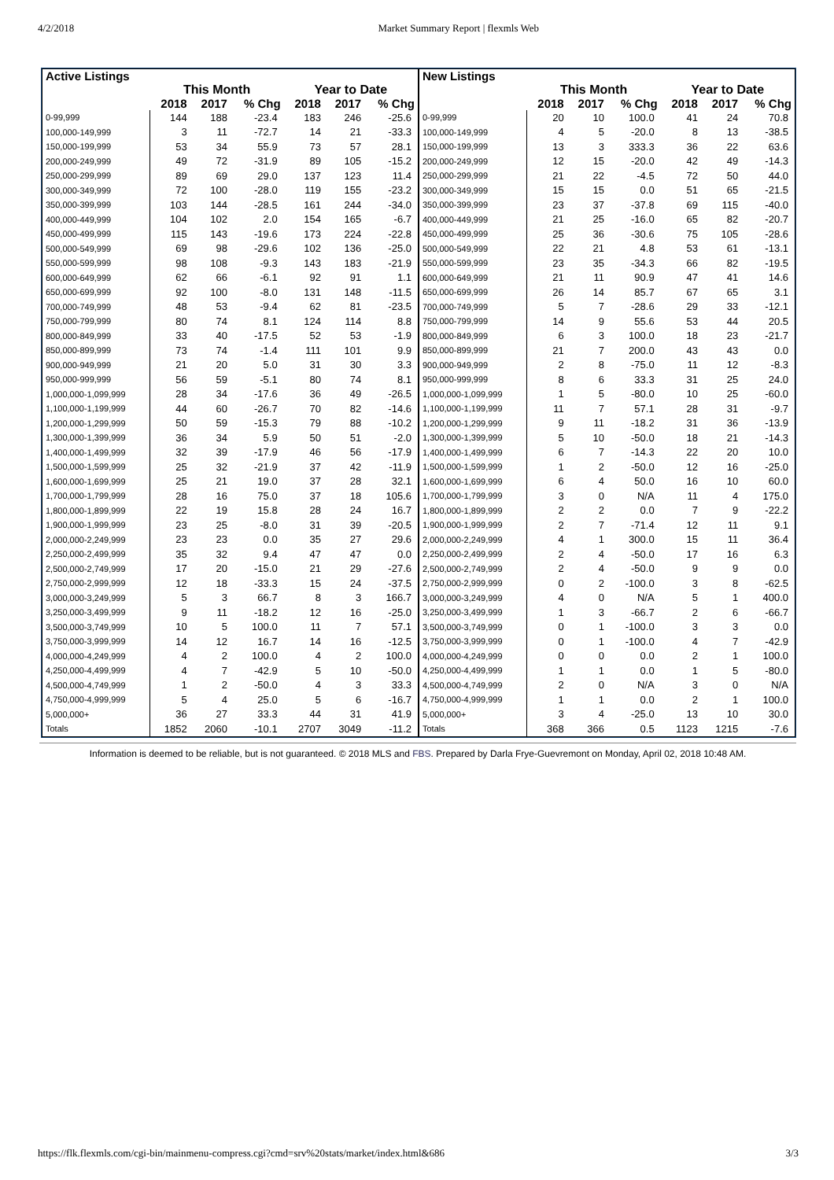4/2/2018 Market Summary Report | flexmls Web
| Active Listings | | | | | | |
| --- | --- | --- | --- | --- | --- | --- |
| | This Month | | | Year to Date | | |
| | 2018 | 2017 | % Chg | 2018 | 2017 | % Chg |
| 0-99,999 | 144 | 188 | -23.4 | 183 | 246 | -25.6 |
| 100,000-149,999 | 3 | 11 | -72.7 | 14 | 21 | -33.3 |
| 150,000-199,999 | 53 | 34 | 55.9 | 73 | 57 | 28.1 |
| 200,000-249,999 | 49 | 72 | -31.9 | 89 | 105 | -15.2 |
| 250,000-299,999 | 89 | 69 | 29.0 | 137 | 123 | 11.4 |
| 300,000-349,999 | 72 | 100 | -28.0 | 119 | 155 | -23.2 |
| 350,000-399,999 | 103 | 144 | -28.5 | 161 | 244 | -34.0 |
| 400,000-449,999 | 104 | 102 | 2.0 | 154 | 165 | -6.7 |
| 450,000-499,999 | 115 | 143 | -19.6 | 173 | 224 | -22.8 |
| 500,000-549,999 | 69 | 98 | -29.6 | 102 | 136 | -25.0 |
| 550,000-599,999 | 98 | 108 | -9.3 | 143 | 183 | -21.9 |
| 600,000-649,999 | 62 | 66 | -6.1 | 92 | 91 | 1.1 |
| 650,000-699,999 | 92 | 100 | -8.0 | 131 | 148 | -11.5 |
| 700,000-749,999 | 48 | 53 | -9.4 | 62 | 81 | -23.5 |
| 750,000-799,999 | 80 | 74 | 8.1 | 124 | 114 | 8.8 |
| 800,000-849,999 | 33 | 40 | -17.5 | 52 | 53 | -1.9 |
| 850,000-899,999 | 73 | 74 | -1.4 | 111 | 101 | 9.9 |
| 900,000-949,999 | 21 | 20 | 5.0 | 31 | 30 | 3.3 |
| 950,000-999,999 | 56 | 59 | -5.1 | 80 | 74 | 8.1 |
| 1,000,000-1,099,999 | 28 | 34 | -17.6 | 36 | 49 | -26.5 |
| 1,100,000-1,199,999 | 44 | 60 | -26.7 | 70 | 82 | -14.6 |
| 1,200,000-1,299,999 | 50 | 59 | -15.3 | 79 | 88 | -10.2 |
| 1,300,000-1,399,999 | 36 | 34 | 5.9 | 50 | 51 | -2.0 |
| 1,400,000-1,499,999 | 32 | 39 | -17.9 | 46 | 56 | -17.9 |
| 1,500,000-1,599,999 | 25 | 32 | -21.9 | 37 | 42 | -11.9 |
| 1,600,000-1,699,999 | 25 | 21 | 19.0 | 37 | 28 | 32.1 |
| 1,700,000-1,799,999 | 28 | 16 | 75.0 | 37 | 18 | 105.6 |
| 1,800,000-1,899,999 | 22 | 19 | 15.8 | 28 | 24 | 16.7 |
| 1,900,000-1,999,999 | 23 | 25 | -8.0 | 31 | 39 | -20.5 |
| 2,000,000-2,249,999 | 23 | 23 | 0.0 | 35 | 27 | 29.6 |
| 2,250,000-2,499,999 | 35 | 32 | 9.4 | 47 | 47 | 0.0 |
| 2,500,000-2,749,999 | 17 | 20 | -15.0 | 21 | 29 | -27.6 |
| 2,750,000-2,999,999 | 12 | 18 | -33.3 | 15 | 24 | -37.5 |
| 3,000,000-3,249,999 | 5 | 3 | 66.7 | 8 | 3 | 166.7 |
| 3,250,000-3,499,999 | 9 | 11 | -18.2 | 12 | 16 | -25.0 |
| 3,500,000-3,749,999 | 10 | 5 | 100.0 | 11 | 7 | 57.1 |
| 3,750,000-3,999,999 | 14 | 12 | 16.7 | 14 | 16 | -12.5 |
| 4,000,000-4,249,999 | 4 | 2 | 100.0 | 4 | 2 | 100.0 |
| 4,250,000-4,499,999 | 4 | 7 | -42.9 | 5 | 10 | -50.0 |
| 4,500,000-4,749,999 | 1 | 2 | -50.0 | 4 | 3 | 33.3 |
| 4,750,000-4,999,999 | 5 | 4 | 25.0 | 5 | 6 | -16.7 |
| 5,000,000+ | 36 | 27 | 33.3 | 44 | 31 | 41.9 |
| Totals | 1852 | 2060 | -10.1 | 2707 | 3049 | -11.2 |
| New Listings | | | | | | |
| --- | --- | --- | --- | --- | --- | --- |
| | This Month | | | Year to Date | | |
| | 2018 | 2017 | % Chg | 2018 | 2017 | % Chg |
| 0-99,999 | 20 | 10 | 100.0 | 41 | 24 | 70.8 |
| 100,000-149,999 | 4 | 5 | -20.0 | 8 | 13 | -38.5 |
| 150,000-199,999 | 13 | 3 | 333.3 | 36 | 22 | 63.6 |
| 200,000-249,999 | 12 | 15 | -20.0 | 42 | 49 | -14.3 |
| 250,000-299,999 | 21 | 22 | -4.5 | 72 | 50 | 44.0 |
| 300,000-349,999 | 15 | 15 | 0.0 | 51 | 65 | -21.5 |
| 350,000-399,999 | 23 | 37 | -37.8 | 69 | 115 | -40.0 |
| 400,000-449,999 | 21 | 25 | -16.0 | 65 | 82 | -20.7 |
| 450,000-499,999 | 25 | 36 | -30.6 | 75 | 105 | -28.6 |
| 500,000-549,999 | 22 | 21 | 4.8 | 53 | 61 | -13.1 |
| 550,000-599,999 | 23 | 35 | -34.3 | 66 | 82 | -19.5 |
| 600,000-649,999 | 21 | 11 | 90.9 | 47 | 41 | 14.6 |
| 650,000-699,999 | 26 | 14 | 85.7 | 67 | 65 | 3.1 |
| 700,000-749,999 | 5 | 7 | -28.6 | 29 | 33 | -12.1 |
| 750,000-799,999 | 14 | 9 | 55.6 | 53 | 44 | 20.5 |
| 800,000-849,999 | 6 | 3 | 100.0 | 18 | 23 | -21.7 |
| 850,000-899,999 | 21 | 7 | 200.0 | 43 | 43 | 0.0 |
| 900,000-949,999 | 2 | 8 | -75.0 | 11 | 12 | -8.3 |
| 950,000-999,999 | 8 | 6 | 33.3 | 31 | 25 | 24.0 |
| 1,000,000-1,099,999 | 1 | 5 | -80.0 | 10 | 25 | -60.0 |
| 1,100,000-1,199,999 | 11 | 7 | 57.1 | 28 | 31 | -9.7 |
| 1,200,000-1,299,999 | 9 | 11 | -18.2 | 31 | 36 | -13.9 |
| 1,300,000-1,399,999 | 5 | 10 | -50.0 | 18 | 21 | -14.3 |
| 1,400,000-1,499,999 | 6 | 7 | -14.3 | 22 | 20 | 10.0 |
| 1,500,000-1,599,999 | 1 | 2 | -50.0 | 12 | 16 | -25.0 |
| 1,600,000-1,699,999 | 6 | 4 | 50.0 | 16 | 10 | 60.0 |
| 1,700,000-1,799,999 | 3 | 0 | N/A | 11 | 4 | 175.0 |
| 1,800,000-1,899,999 | 2 | 2 | 0.0 | 7 | 9 | -22.2 |
| 1,900,000-1,999,999 | 2 | 7 | -71.4 | 12 | 11 | 9.1 |
| 2,000,000-2,249,999 | 4 | 1 | 300.0 | 15 | 11 | 36.4 |
| 2,250,000-2,499,999 | 2 | 4 | -50.0 | 17 | 16 | 6.3 |
| 2,500,000-2,749,999 | 2 | 4 | -50.0 | 9 | 9 | 0.0 |
| 2,750,000-2,999,999 | 0 | 2 | -100.0 | 3 | 8 | -62.5 |
| 3,000,000-3,249,999 | 4 | 0 | N/A | 5 | 1 | 400.0 |
| 3,250,000-3,499,999 | 1 | 3 | -66.7 | 2 | 6 | -66.7 |
| 3,500,000-3,749,999 | 0 | 1 | -100.0 | 3 | 3 | 0.0 |
| 3,750,000-3,999,999 | 0 | 1 | -100.0 | 4 | 7 | -42.9 |
| 4,000,000-4,249,999 | 0 | 0 | 0.0 | 2 | 1 | 100.0 |
| 4,250,000-4,499,999 | 1 | 1 | 0.0 | 1 | 5 | -80.0 |
| 4,500,000-4,749,999 | 2 | 0 | N/A | 3 | 0 | N/A |
| 4,750,000-4,999,999 | 1 | 1 | 0.0 | 2 | 1 | 100.0 |
| 5,000,000+ | 3 | 4 | -25.0 | 13 | 10 | 30.0 |
| Totals | 368 | 366 | 0.5 | 1123 | 1215 | -7.6 |
Information is deemed to be reliable, but is not guaranteed. © 2018 MLS and FBS. Prepared by Darla Frye-Guevremont on Monday, April 02, 2018 10:48 AM.
https://flk.flexmls.com/cgi-bin/mainmenu-compress.cgi?cmd=srv%20stats/market/index.html&686 3/3